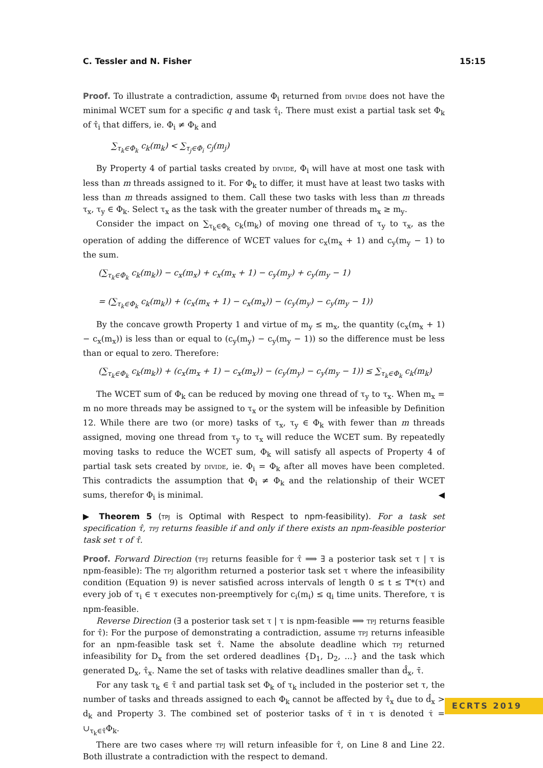C. Tessler and N. Fisher 15:15
Proof. To illustrate a contradiction, assume Φ<sub>i</sub> returned from divide does not have the minimal WCET sum for a specific q and task τ̂<sub>i</sub>. There must exist a partial task set Φ<sub>k</sub> of τ̂<sub>i</sub> that differs, ie. Φ<sub>i</sub> ≠ Φ<sub>k</sub> and
∑<sub>τ<sub>k</sub>∈Φ<sub>k</sub></sub> c<sub>k</sub>(m<sub>k</sub>) < ∑<sub>τ<sub>j</sub>∈Φ<sub>i</sub></sub> c<sub>j</sub>(m<sub>j</sub>)
By Property 4 of partial tasks created by divide, Φ<sub>i</sub> will have at most one task with less than m threads assigned to it. For Φ<sub>k</sub> to differ, it must have at least two tasks with less than m threads assigned to them. Call these two tasks with less than m threads τ<sub>x</sub>, τ<sub>y</sub> ∈ Φ<sub>k</sub>. Select τ<sub>x</sub> as the task with the greater number of threads m<sub>x</sub> ≥ m<sub>y</sub>.
Consider the impact on ∑<sub>τ<sub>k</sub>∈Φ<sub>k</sub></sub> c<sub>k</sub>(m<sub>k</sub>) of moving one thread of τ<sub>y</sub> to τ<sub>x</sub>, as the operation of adding the difference of WCET values for c<sub>x</sub>(m<sub>x</sub> + 1) and c<sub>y</sub>(m<sub>y</sub> − 1) to the sum.
(∑<sub>τ<sub>k</sub>∈Φ<sub>k</sub></sub> c<sub>k</sub>(m<sub>k</sub>)) − c<sub>x</sub>(m<sub>x</sub>) + c<sub>x</sub>(m<sub>x</sub> + 1) − c<sub>y</sub>(m<sub>y</sub>) + c<sub>y</sub>(m<sub>y</sub> − 1)
= (∑<sub>τ<sub>k</sub>∈Φ<sub>k</sub></sub> c<sub>k</sub>(m<sub>k</sub>)) + (c<sub>x</sub>(m<sub>x</sub> + 1) − c<sub>x</sub>(m<sub>x</sub>)) − (c<sub>y</sub>(m<sub>y</sub>) − c<sub>y</sub>(m<sub>y</sub> − 1))
By the concave growth Property 1 and virtue of m<sub>y</sub> ≤ m<sub>x</sub>, the quantity (c<sub>x</sub>(m<sub>x</sub> + 1) − c<sub>x</sub>(m<sub>x</sub>)) is less than or equal to (c<sub>y</sub>(m<sub>y</sub>) − c<sub>y</sub>(m<sub>y</sub> − 1)) so the difference must be less than or equal to zero. Therefore:
(∑<sub>τ<sub>k</sub>∈Φ<sub>k</sub></sub> c<sub>k</sub>(m<sub>k</sub>)) + (c<sub>x</sub>(m<sub>x</sub> + 1) − c<sub>x</sub>(m<sub>x</sub>)) − (c<sub>y</sub>(m<sub>y</sub>) − c<sub>y</sub>(m<sub>y</sub> − 1)) ≤ ∑<sub>τ<sub>k</sub>∈Φ<sub>k</sub></sub> c<sub>k</sub>(m<sub>k</sub>)
The WCET sum of Φ<sub>k</sub> can be reduced by moving one thread of τ<sub>y</sub> to τ<sub>x</sub>. When m<sub>x</sub> = m no more threads may be assigned to τ<sub>x</sub> or the system will be infeasible by Definition 12. While there are two (or more) tasks of τ<sub>x</sub>, τ<sub>y</sub> ∈ Φ<sub>k</sub> with fewer than m threads assigned, moving one thread from τ<sub>y</sub> to τ<sub>x</sub> will reduce the WCET sum. By repeatedly moving tasks to reduce the WCET sum, Φ<sub>k</sub> will satisfy all aspects of Property 4 of partial task sets created by divide, ie. Φ<sub>i</sub> = Φ<sub>k</sub> after all moves have been completed. This contradicts the assumption that Φ<sub>i</sub> ≠ Φ<sub>k</sub> and the relationship of their WCET sums, therefor Φ<sub>i</sub> is minimal. ◀
▶ Theorem 5 (tpj is Optimal with Respect to npm-feasibility). For a task set specification τ̂, tpj returns feasible if and only if there exists an npm-feasible posterior task set τ of τ̂.
Proof. Forward Direction (tpj returns feasible for τ̂ ⟹ ∃ a posterior task set τ | τ is npm-feasible): The tpj algorithm returned a posterior task set τ where the infeasibility condition (Equation 9) is never satisfied across intervals of length 0 ≤ t ≤ T*(τ) and every job of τ<sub>i</sub> ∈ τ executes non-preemptively for c<sub>i</sub>(m<sub>i</sub>) ≤ q<sub>i</sub> time units. Therefore, τ is npm-feasible.
Reverse Direction (∃ a posterior task set τ | τ is npm-feasible ⟹ tpj returns feasible for τ̂): For the purpose of demonstrating a contradiction, assume tpj returns infeasible for an npm-feasible task set τ̂. Name the absolute deadline which tpj returned infeasibility for D<sub>x</sub> from the set ordered deadlines {D<sub>1</sub>, D<sub>2</sub>, ...} and the task which generated D<sub>x</sub>, τ̂<sub>x</sub>. Name the set of tasks with relative deadlines smaller than d̂<sub>x</sub>, τ̄.
For any task τ<sub>k</sub> ∈ τ̄ and partial task set Φ<sub>k</sub> of τ<sub>k</sub> included in the posterior set τ, the number of tasks and threads assigned to each Φ<sub>k</sub> cannot be affected by τ̂<sub>x</sub> due to d̂<sub>x</sub> > d<sub>k</sub> and Property 3. The combined set of posterior tasks of τ̄ in τ is denoted τ̇ = ∪<sub>τ<sub>k</sub>∈τ̄</sub>Φ<sub>k</sub>.
There are two cases where tpj will return infeasible for τ̂, on Line 8 and Line 22. Both illustrate a contradiction with the respect to demand.
ECRTS 2019